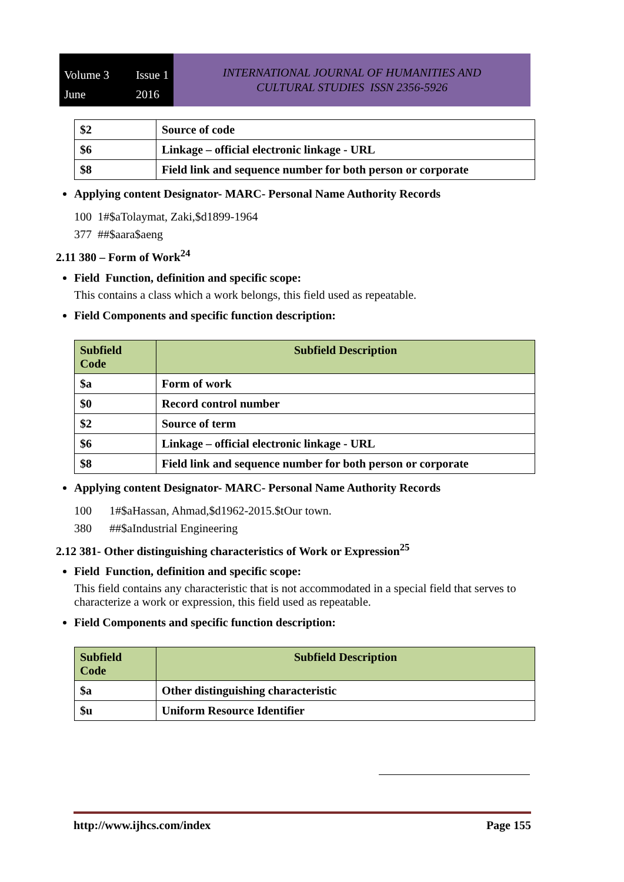Volume 3 Issue 1 June 2016
INTERNATIONAL JOURNAL OF HUMANITIES AND
CULTURAL STUDIES ISSN 2356-5926
| $2 | Source of code |
| $6 | Linkage – official electronic linkage - URL |
| $8 | Field link and sequence number for both person or corporate |
Applying content Designator- MARC- Personal Name Authority Records
100 1#$aTolaymat, Zaki,$d1899-1964
377 ##$aara$aeng
2.11 380 – Form of Work<sup>24</sup>
Field Function, definition and specific scope:
This contains a class which a work belongs, this field used as repeatable.
Field Components and specific function description:
| Subfield Code | Subfield Description |
| --- | --- |
| $a | Form of work |
| $0 | Record control number |
| $2 | Source of term |
| $6 | Linkage – official electronic linkage - URL |
| $8 | Field link and sequence number for both person or corporate |
Applying content Designator- MARC- Personal Name Authority Records
100 1#$aHassan, Ahmad,$d1962-2015.$tOur town.
380 ##$aIndustrial Engineering
2.12 381- Other distinguishing characteristics of Work or Expression<sup>25</sup>
Field Function, definition and specific scope:
This field contains any characteristic that is not accommodated in a special field that serves to characterize a work or expression, this field used as repeatable.
Field Components and specific function description:
| Subfield Code | Subfield Description |
| --- | --- |
| $a | Other distinguishing characteristic |
| $u | Uniform Resource Identifier |
http://www.ijhcs.com/index Page 155